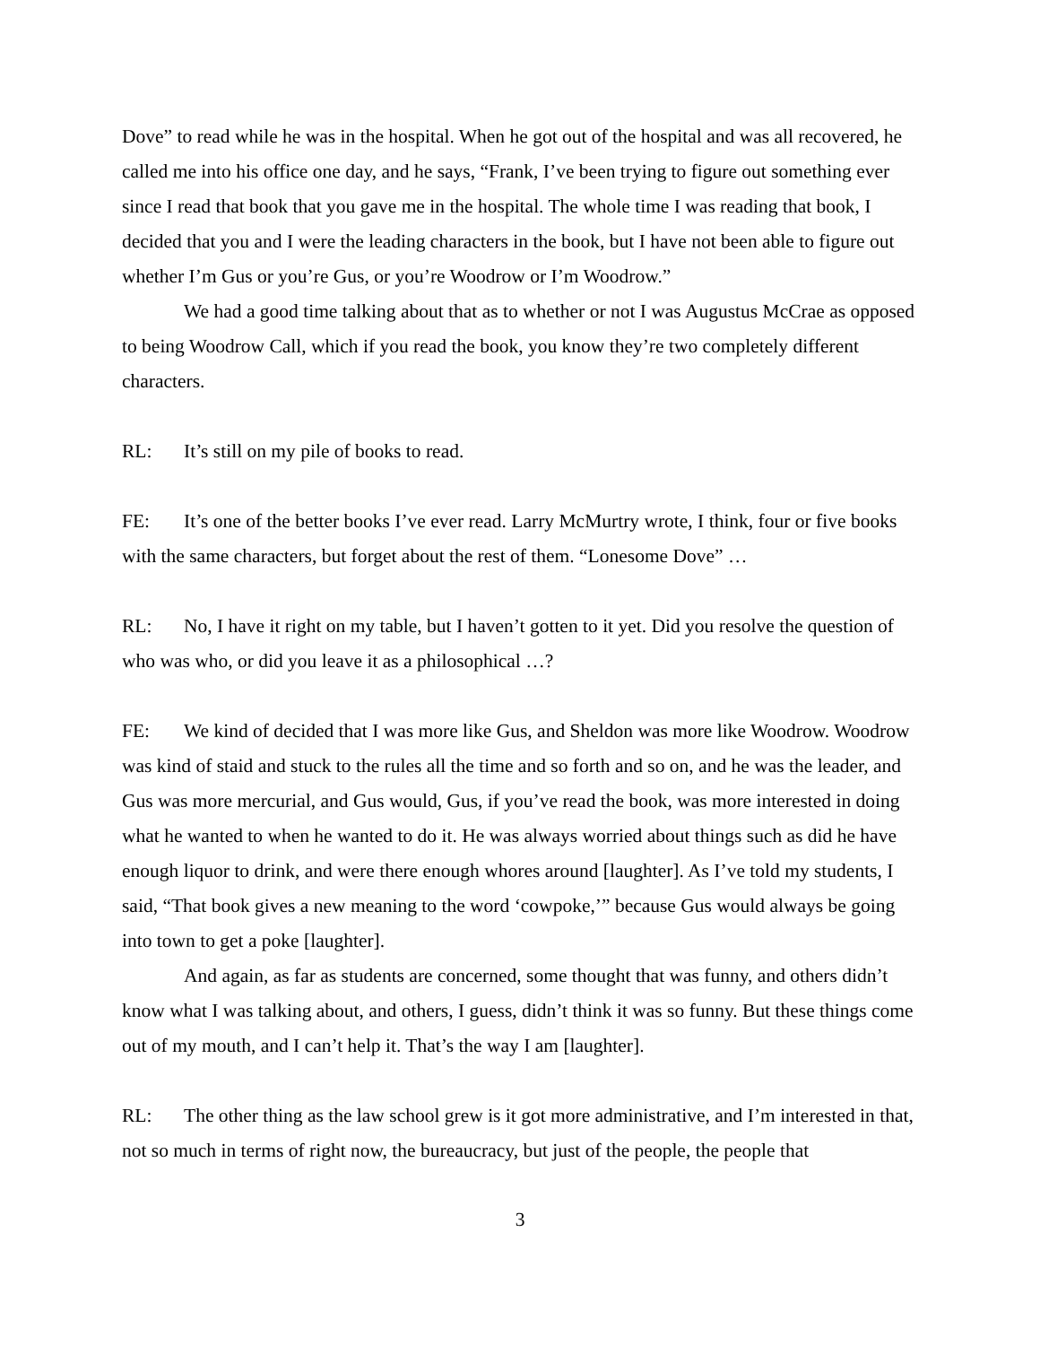Dove” to read while he was in the hospital. When he got out of the hospital and was all recovered, he called me into his office one day, and he says, “Frank, I’ve been trying to figure out something ever since I read that book that you gave me in the hospital. The whole time I was reading that book, I decided that you and I were the leading characters in the book, but I have not been able to figure out whether I’m Gus or you’re Gus, or you’re Woodrow or I’m Woodrow.”
We had a good time talking about that as to whether or not I was Augustus McCrae as opposed to being Woodrow Call, which if you read the book, you know they’re two completely different characters.
RL: It’s still on my pile of books to read.
FE: It’s one of the better books I’ve ever read. Larry McMurtry wrote, I think, four or five books with the same characters, but forget about the rest of them. “Lonesome Dove” …
RL: No, I have it right on my table, but I haven’t gotten to it yet. Did you resolve the question of who was who, or did you leave it as a philosophical …?
FE: We kind of decided that I was more like Gus, and Sheldon was more like Woodrow. Woodrow was kind of staid and stuck to the rules all the time and so forth and so on, and he was the leader, and Gus was more mercurial, and Gus would, Gus, if you’ve read the book, was more interested in doing what he wanted to when he wanted to do it. He was always worried about things such as did he have enough liquor to drink, and were there enough whores around [laughter]. As I’ve told my students, I said, “That book gives a new meaning to the word ‘cowpoke,’” because Gus would always be going into town to get a poke [laughter].
And again, as far as students are concerned, some thought that was funny, and others didn’t know what I was talking about, and others, I guess, didn’t think it was so funny. But these things come out of my mouth, and I can’t help it. That’s the way I am [laughter].
RL: The other thing as the law school grew is it got more administrative, and I’m interested in that, not so much in terms of right now, the bureaucracy, but just of the people, the people that
3